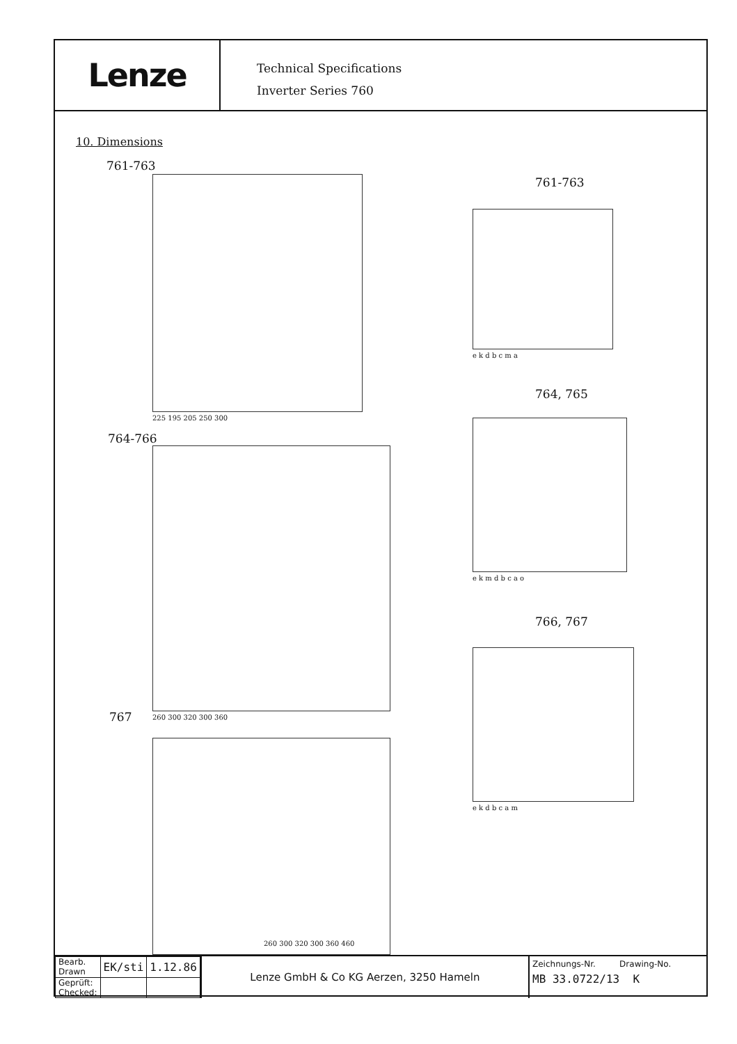Lenze
Technical Specifications
Inverter Series 760
10. Dimensions
761-763
225 195 205 250 300
761-763
e k d b c m a
764, 765
764-766
260 300 320 300 360
e k m d b c a o
766, 767
e k d b c a m
767
260 300 320 300 360 460
| Bearb. Drawn | EK/sti | 1.12.86 |
| Geprüft: Checked: | | |
Lenze GmbH & Co KG Aerzen, 3250 Hameln
Zeichnungs-Nr. Drawing-No.
MB 33.0722/13 K